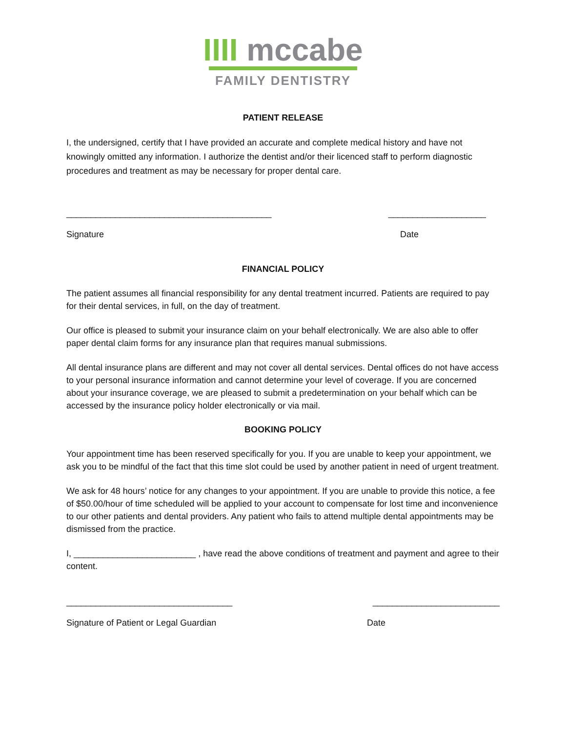IIII mccabe
FAMILY DENTISTRY
PATIENT RELEASE
I, the undersigned, certify that I have provided an accurate and complete medical history and have not knowingly omitted any information. I authorize the dentist and/or their licenced staff to perform diagnostic procedures and treatment as may be necessary for proper dental care.
__________________________________________ ____________________
Signature Date
FINANCIAL POLICY
The patient assumes all financial responsibility for any dental treatment incurred. Patients are required to pay for their dental services, in full, on the day of treatment.
Our office is pleased to submit your insurance claim on your behalf electronically. We are also able to offer paper dental claim forms for any insurance plan that requires manual submissions.
All dental insurance plans are different and may not cover all dental services. Dental offices do not have access to your personal insurance information and cannot determine your level of coverage. If you are concerned about your insurance coverage, we are pleased to submit a predetermination on your behalf which can be accessed by the insurance policy holder electronically or via mail.
BOOKING POLICY
Your appointment time has been reserved specifically for you. If you are unable to keep your appointment, we ask you to be mindful of the fact that this time slot could be used by another patient in need of urgent treatment.
We ask for 48 hours’ notice for any changes to your appointment. If you are unable to provide this notice, a fee of $50.00/hour of time scheduled will be applied to your account to compensate for lost time and inconvenience to our other patients and dental providers. Any patient who fails to attend multiple dental appointments may be dismissed from the practice.
I, _________________________ , have read the above conditions of treatment and payment and agree to their content.
__________________________________ __________________________
Signature of Patient or Legal Guardian Date